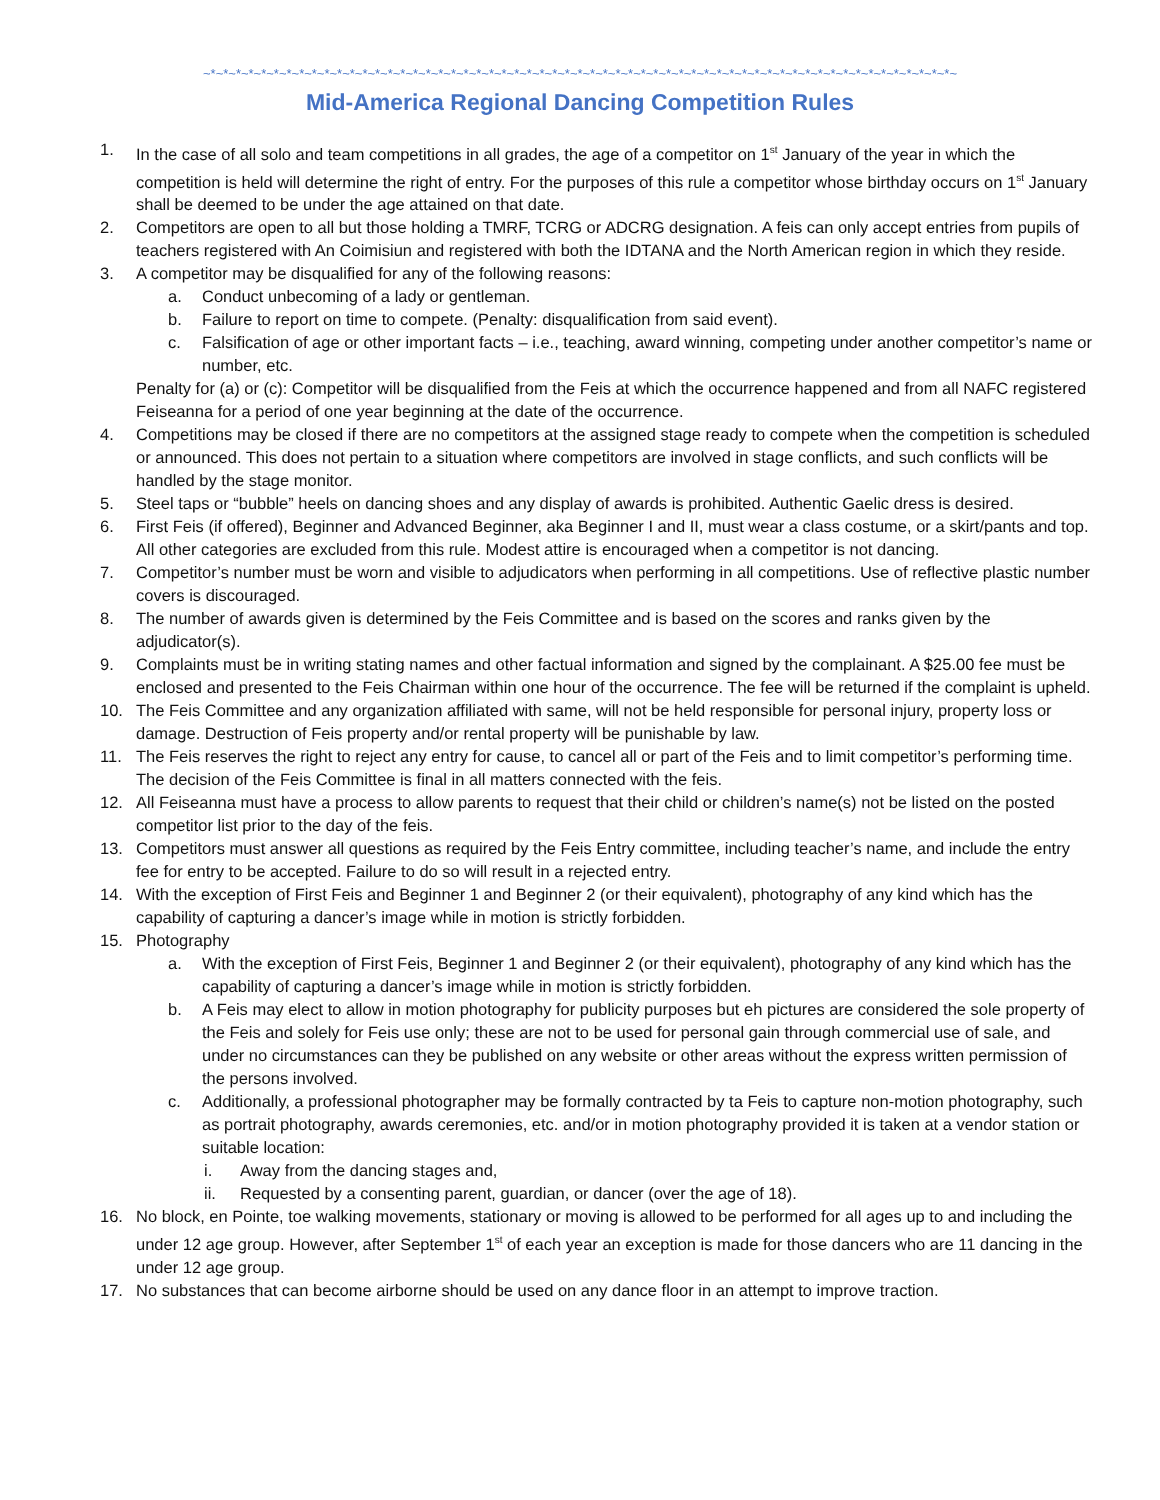~*~*~*~*~*~*~*~*~*~*~*~*~*~*~*~*~*~*~*~*~*~*~*~*~*~*~*~*~*~*~*~*~*~*~*~*~*~*~*~*~*~*~*~*~*~*~*~*~*~*~*~*~*~*~*~*~*~*~*~
Mid-America Regional Dancing Competition Rules
1. In the case of all solo and team competitions in all grades, the age of a competitor on 1<sup>st</sup> January of the year in which the competition is held will determine the right of entry. For the purposes of this rule a competitor whose birthday occurs on 1<sup>st</sup> January shall be deemed to be under the age attained on that date.
2. Competitors are open to all but those holding a TMRF, TCRG or ADCRG designation. A feis can only accept entries from pupils of teachers registered with An Coimisiun and registered with both the IDTANA and the North American region in which they reside.
3. A competitor may be disqualified for any of the following reasons:
a. Conduct unbecoming of a lady or gentleman.
b. Failure to report on time to compete. (Penalty: disqualification from said event).
c. Falsification of age or other important facts – i.e., teaching, award winning, competing under another competitor’s name or number, etc.
Penalty for (a) or (c): Competitor will be disqualified from the Feis at which the occurrence happened and from all NAFC registered Feiseanna for a period of one year beginning at the date of the occurrence.
4. Competitions may be closed if there are no competitors at the assigned stage ready to compete when the competition is scheduled or announced. This does not pertain to a situation where competitors are involved in stage conflicts, and such conflicts will be handled by the stage monitor.
5. Steel taps or “bubble” heels on dancing shoes and any display of awards is prohibited. Authentic Gaelic dress is desired.
6. First Feis (if offered), Beginner and Advanced Beginner, aka Beginner I and II, must wear a class costume, or a skirt/pants and top. All other categories are excluded from this rule. Modest attire is encouraged when a competitor is not dancing.
7. Competitor’s number must be worn and visible to adjudicators when performing in all competitions. Use of reflective plastic number covers is discouraged.
8. The number of awards given is determined by the Feis Committee and is based on the scores and ranks given by the adjudicator(s).
9. Complaints must be in writing stating names and other factual information and signed by the complainant. A $25.00 fee must be enclosed and presented to the Feis Chairman within one hour of the occurrence. The fee will be returned if the complaint is upheld.
10. The Feis Committee and any organization affiliated with same, will not be held responsible for personal injury, property loss or damage. Destruction of Feis property and/or rental property will be punishable by law.
11. The Feis reserves the right to reject any entry for cause, to cancel all or part of the Feis and to limit competitor’s performing time. The decision of the Feis Committee is final in all matters connected with the feis.
12. All Feiseanna must have a process to allow parents to request that their child or children’s name(s) not be listed on the posted competitor list prior to the day of the feis.
13. Competitors must answer all questions as required by the Feis Entry committee, including teacher’s name, and include the entry fee for entry to be accepted. Failure to do so will result in a rejected entry.
14. With the exception of First Feis and Beginner 1 and Beginner 2 (or their equivalent), photography of any kind which has the capability of capturing a dancer’s image while in motion is strictly forbidden.
15. Photography
a. With the exception of First Feis, Beginner 1 and Beginner 2 (or their equivalent), photography of any kind which has the capability of capturing a dancer’s image while in motion is strictly forbidden.
b. A Feis may elect to allow in motion photography for publicity purposes but eh pictures are considered the sole property of the Feis and solely for Feis use only; these are not to be used for personal gain through commercial use of sale, and under no circumstances can they be published on any website or other areas without the express written permission of the persons involved.
c. Additionally, a professional photographer may be formally contracted by ta Feis to capture non-motion photography, such as portrait photography, awards ceremonies, etc. and/or in motion photography provided it is taken at a vendor station or suitable location:
i. Away from the dancing stages and,
ii. Requested by a consenting parent, guardian, or dancer (over the age of 18).
16. No block, en Pointe, toe walking movements, stationary or moving is allowed to be performed for all ages up to and including the under 12 age group. However, after September 1<sup>st</sup> of each year an exception is made for those dancers who are 11 dancing in the under 12 age group.
17. No substances that can become airborne should be used on any dance floor in an attempt to improve traction.